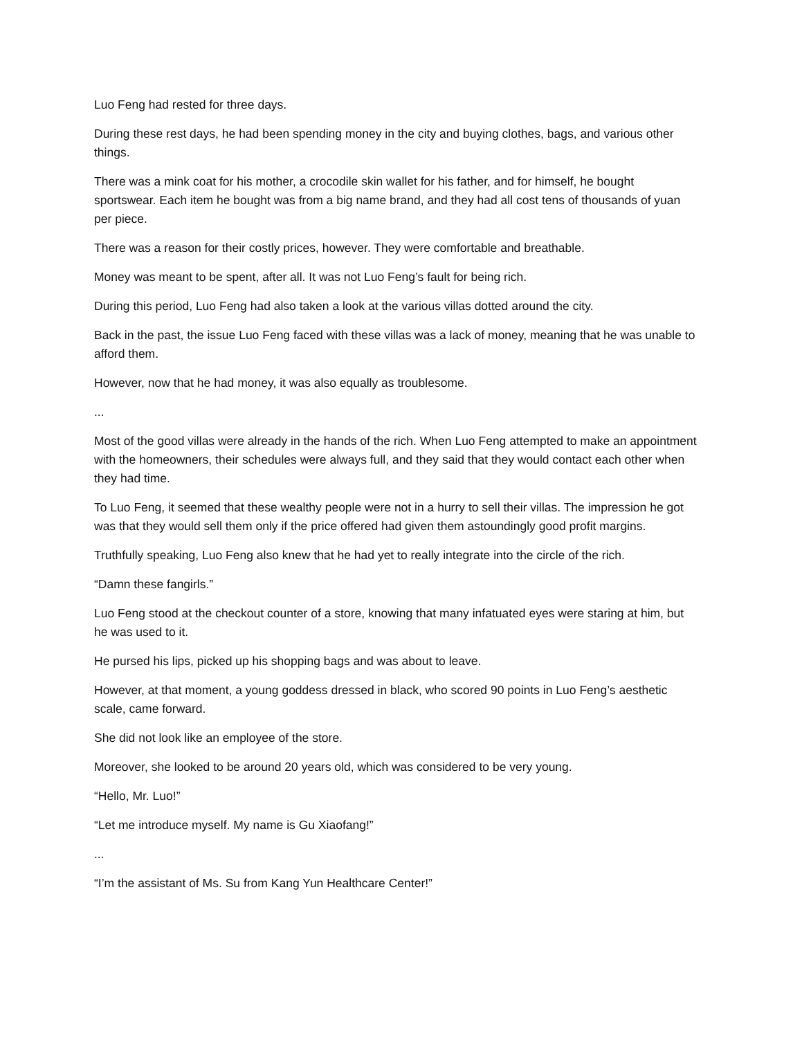Luo Feng had rested for three days.
During these rest days, he had been spending money in the city and buying clothes, bags, and various other things.
There was a mink coat for his mother, a crocodile skin wallet for his father, and for himself, he bought sportswear. Each item he bought was from a big name brand, and they had all cost tens of thousands of yuan per piece.
There was a reason for their costly prices, however. They were comfortable and breathable.
Money was meant to be spent, after all. It was not Luo Feng’s fault for being rich.
During this period, Luo Feng had also taken a look at the various villas dotted around the city.
Back in the past, the issue Luo Feng faced with these villas was a lack of money, meaning that he was unable to afford them.
However, now that he had money, it was also equally as troublesome.
...
Most of the good villas were already in the hands of the rich. When Luo Feng attempted to make an appointment with the homeowners, their schedules were always full, and they said that they would contact each other when they had time.
To Luo Feng, it seemed that these wealthy people were not in a hurry to sell their villas. The impression he got was that they would sell them only if the price offered had given them astoundingly good profit margins.
Truthfully speaking, Luo Feng also knew that he had yet to really integrate into the circle of the rich.
“Damn these fangirls.”
Luo Feng stood at the checkout counter of a store, knowing that many infatuated eyes were staring at him, but he was used to it.
He pursed his lips, picked up his shopping bags and was about to leave.
However, at that moment, a young goddess dressed in black, who scored 90 points in Luo Feng’s aesthetic scale, came forward.
She did not look like an employee of the store.
Moreover, she looked to be around 20 years old, which was considered to be very young.
“Hello, Mr. Luo!”
“Let me introduce myself. My name is Gu Xiaofang!”
...
“I’m the assistant of Ms. Su from Kang Yun Healthcare Center!”